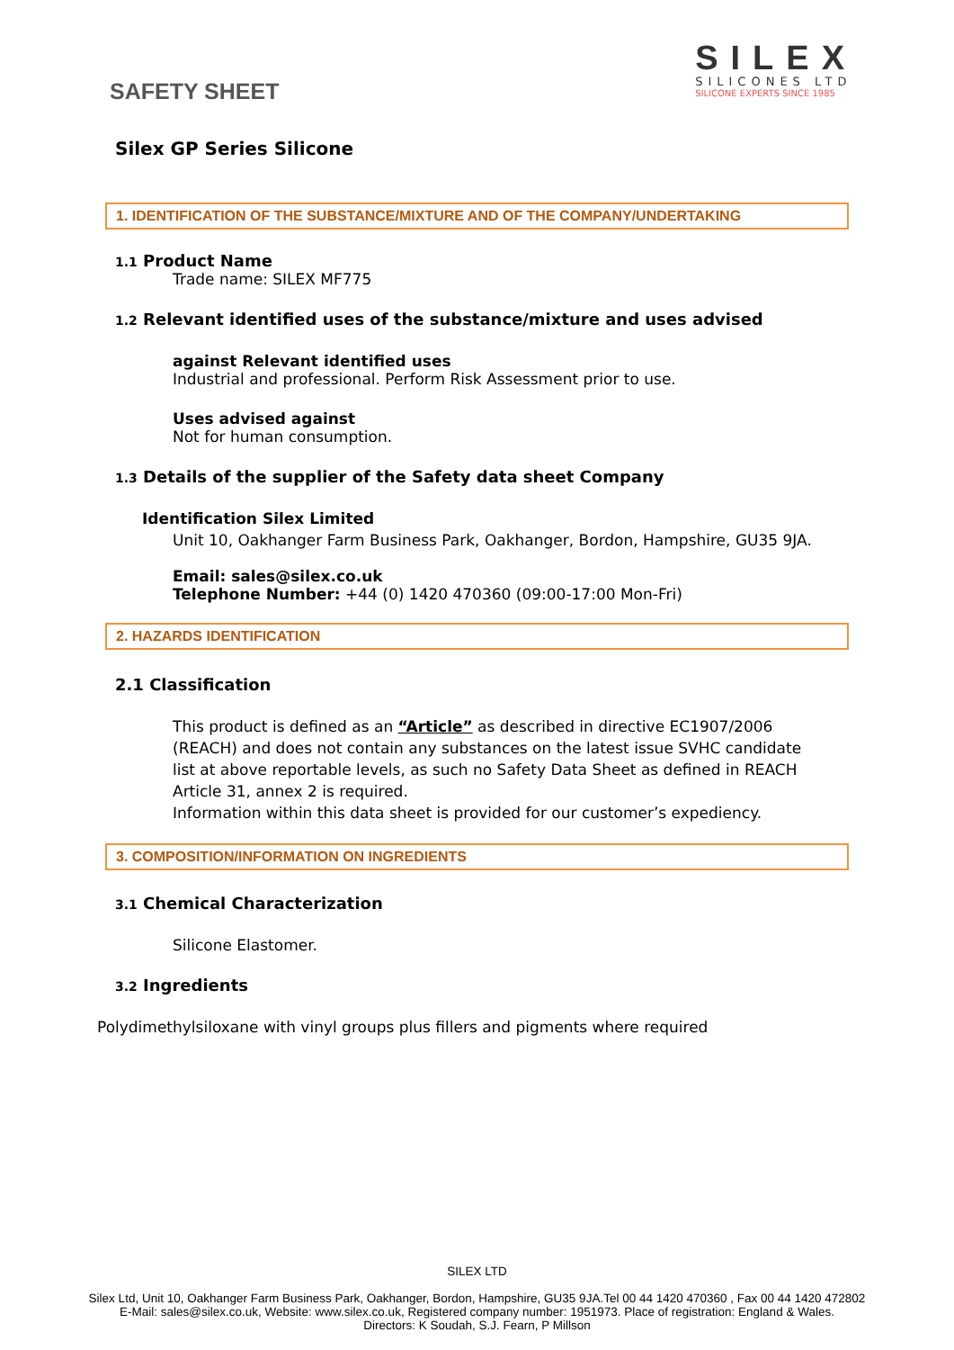SAFETY SHEET
SILEX
SILICONES LTD
SILICONE EXPERTS SINCE 1985
Silex GP Series Silicone
1. IDENTIFICATION OF THE SUBSTANCE/MIXTURE AND OF THE COMPANY/UNDERTAKING
1.1 Product Name
Trade name: SILEX MF775
1.2 Relevant identified uses of the substance/mixture and uses advised
against Relevant identified uses
Industrial and professional. Perform Risk Assessment prior to use.
Uses advised against
Not for human consumption.
1.3 Details of the supplier of the Safety data sheet Company
Identification Silex Limited
Unit 10, Oakhanger Farm Business Park, Oakhanger, Bordon, Hampshire, GU35 9JA.
Email: sales@silex.co.uk
Telephone Number: +44 (0) 1420 470360 (09:00-17:00 Mon-Fri)
2. HAZARDS IDENTIFICATION
2.1 Classification
This product is defined as an “Article” as described in directive EC1907/2006 (REACH) and does not contain any substances on the latest issue SVHC candidate list at above reportable levels, as such no Safety Data Sheet as defined in REACH Article 31, annex 2 is required.
Information within this data sheet is provided for our customer’s expediency.
3. COMPOSITION/INFORMATION ON INGREDIENTS
3.1 Chemical Characterization
Silicone Elastomer.
3.2 Ingredients
Polydimethylsiloxane with vinyl groups plus fillers and pigments where required
SILEX LTD
Silex Ltd, Unit 10, Oakhanger Farm Business Park, Oakhanger, Bordon, Hampshire, GU35 9JA.Tel 00 44 1420 470360 , Fax 00 44 1420 472802
E-Mail: sales@silex.co.uk, Website: www.silex.co.uk, Registered company number: 1951973. Place of registration: England & Wales.
Directors: K Soudah, S.J. Fearn, P Millson